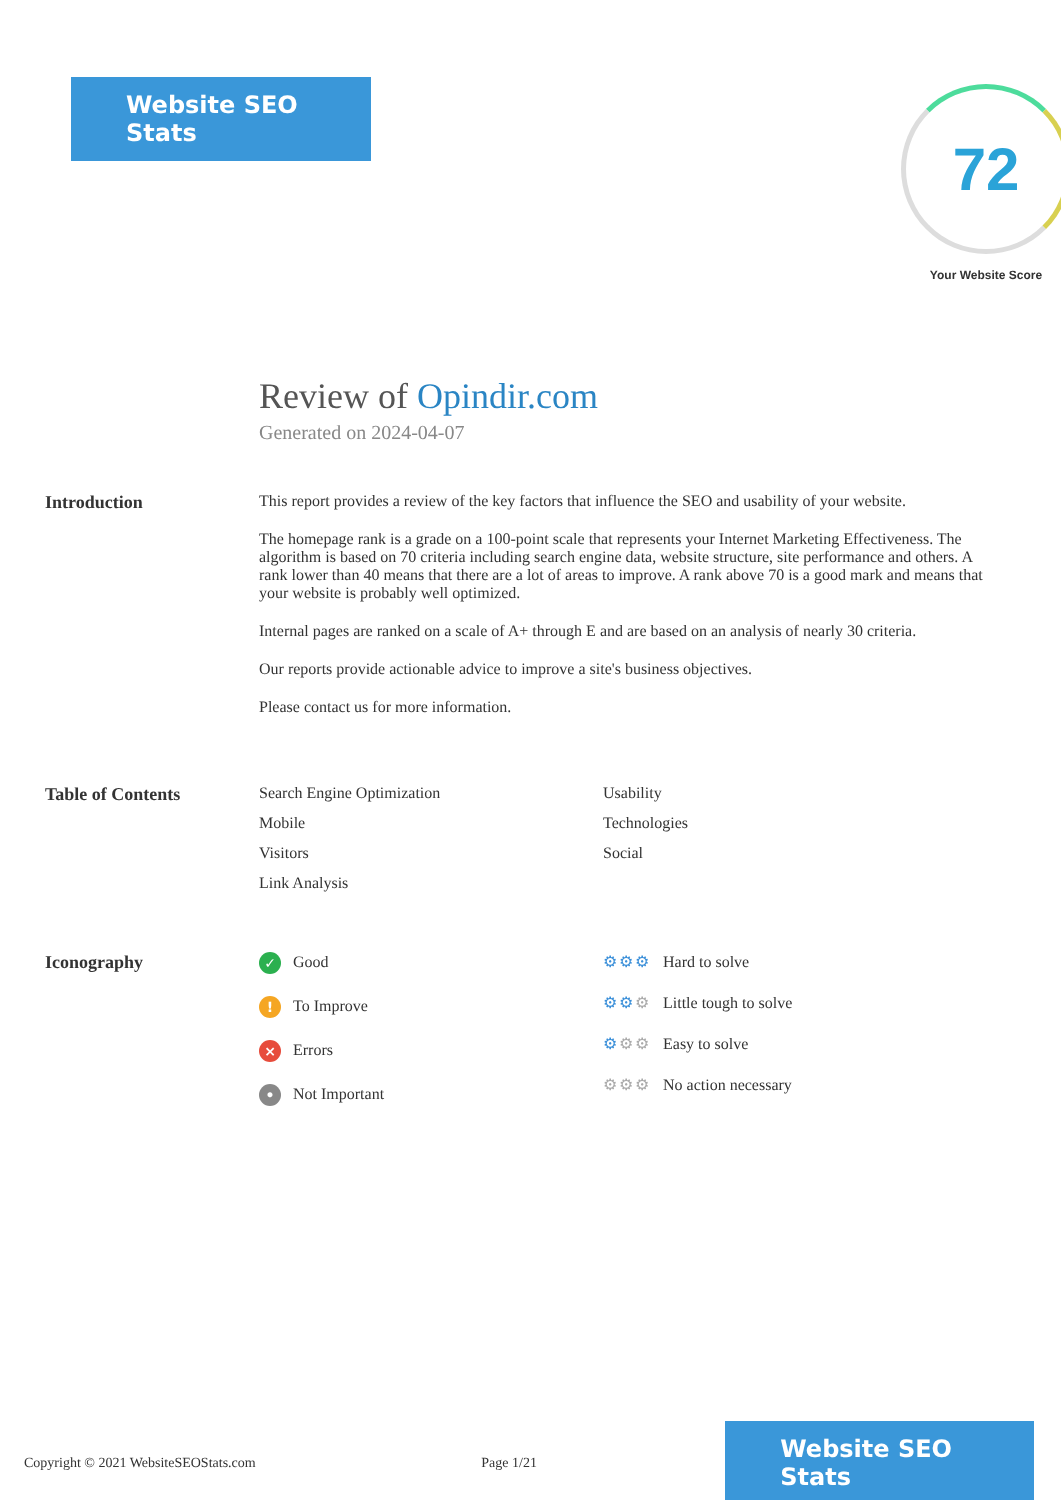Website SEO Stats
72
Your Website Score
Review of Opindir.com
Generated on 2024-04-07
Introduction This report provides a review of the key factors that influence the SEO and usability of your website.
The homepage rank is a grade on a 100-point scale that represents your Internet Marketing Effectiveness. The algorithm is based on 70 criteria including search engine data, website structure, site performance and others. A rank lower than 40 means that there are a lot of areas to improve. A rank above 70 is a good mark and means that your website is probably well optimized.
Internal pages are ranked on a scale of A+ through E and are based on an analysis of nearly 30 criteria.
Our reports provide actionable advice to improve a site's business objectives.
Please contact us for more information.
Table of Contents Search Engine Optimization
Mobile
Visitors
Link Analysis
Usability
Technologies
Social
Iconography
✓ Good
! To Improve
× Errors
• Not Important
⚙⚙⚙ Hard to solve
⚙⚙⚙ Little tough to solve
⚙⚙⚙ Easy to solve
⚙⚙⚙ No action necessary
Copyright © 2021 WebsiteSEOStats.com Page 1/21 Website SEO Stats